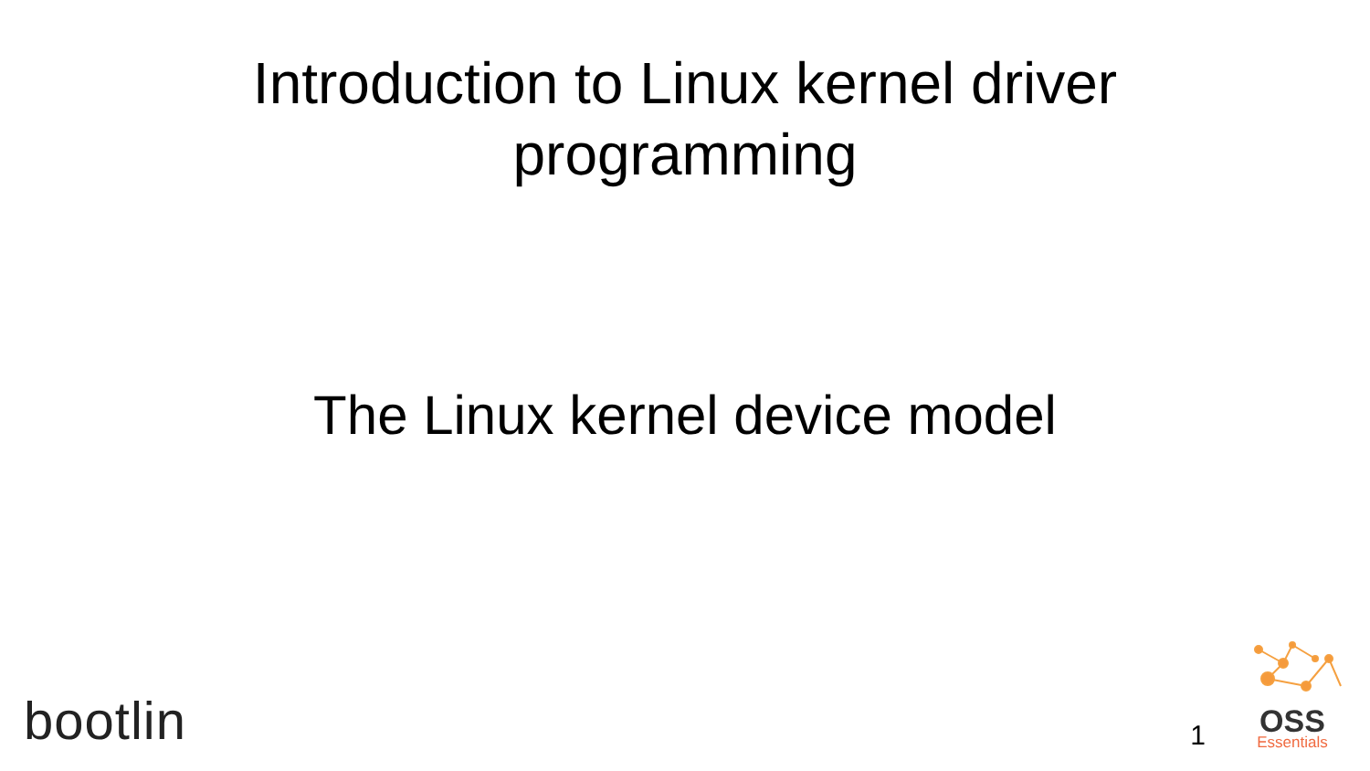Introduction to Linux kernel driver
programming
The Linux kernel device model
bootlin
1
OSS
Essentials